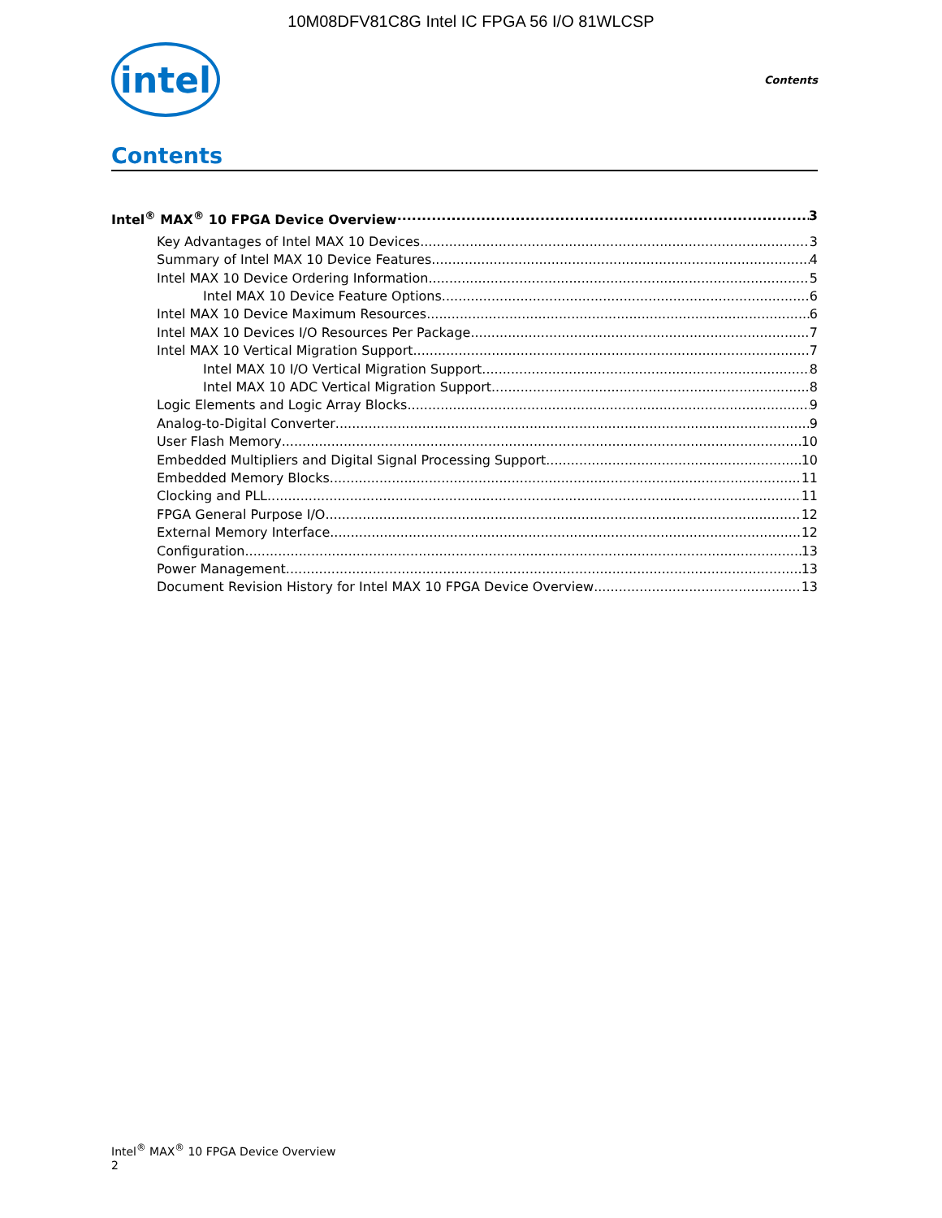10M08DFV81C8G Intel IC FPGA 56 I/O 81WLCSP
intel
Contents
Contents
Intel<sup>®</sup> MAX<sup>®</sup> 10 FPGA Device Overview 3
Key Advantages of Intel MAX 10 Devices 3
Summary of Intel MAX 10 Device Features 4
Intel MAX 10 Device Ordering Information 5
Intel MAX 10 Device Feature Options 6
Intel MAX 10 Device Maximum Resources 6
Intel MAX 10 Devices I/O Resources Per Package 7
Intel MAX 10 Vertical Migration Support 7
Intel MAX 10 I/O Vertical Migration Support 8
Intel MAX 10 ADC Vertical Migration Support 8
Logic Elements and Logic Array Blocks 9
Analog-to-Digital Converter 9
User Flash Memory 10
Embedded Multipliers and Digital Signal Processing Support 10
Embedded Memory Blocks 11
Clocking and PLL 11
FPGA General Purpose I/O 12
External Memory Interface 12
Configuration 13
Power Management 13
Document Revision History for Intel MAX 10 FPGA Device Overview 13
Intel<sup>®</sup> MAX<sup>®</sup> 10 FPGA Device Overview
2